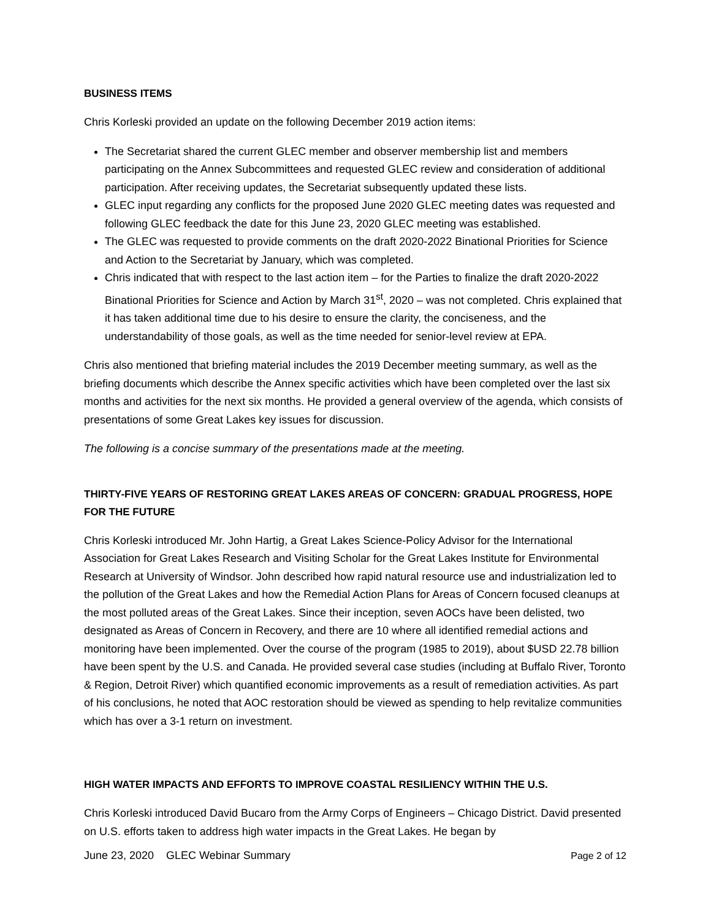BUSINESS ITEMS
Chris Korleski provided an update on the following December 2019 action items:
The Secretariat shared the current GLEC member and observer membership list and members participating on the Annex Subcommittees and requested GLEC review and consideration of additional participation. After receiving updates, the Secretariat subsequently updated these lists.
GLEC input regarding any conflicts for the proposed June 2020 GLEC meeting dates was requested and following GLEC feedback the date for this June 23, 2020 GLEC meeting was established.
The GLEC was requested to provide comments on the draft 2020-2022 Binational Priorities for Science and Action to the Secretariat by January, which was completed.
Chris indicated that with respect to the last action item – for the Parties to finalize the draft 2020-2022 Binational Priorities for Science and Action by March 31<sup>st</sup>, 2020 – was not completed. Chris explained that it has taken additional time due to his desire to ensure the clarity, the conciseness, and the understandability of those goals, as well as the time needed for senior-level review at EPA.
Chris also mentioned that briefing material includes the 2019 December meeting summary, as well as the briefing documents which describe the Annex specific activities which have been completed over the last six months and activities for the next six months. He provided a general overview of the agenda, which consists of presentations of some Great Lakes key issues for discussion.
The following is a concise summary of the presentations made at the meeting.
THIRTY-FIVE YEARS OF RESTORING GREAT LAKES AREAS OF CONCERN: GRADUAL PROGRESS, HOPE FOR THE FUTURE
Chris Korleski introduced Mr. John Hartig, a Great Lakes Science-Policy Advisor for the International Association for Great Lakes Research and Visiting Scholar for the Great Lakes Institute for Environmental Research at University of Windsor. John described how rapid natural resource use and industrialization led to the pollution of the Great Lakes and how the Remedial Action Plans for Areas of Concern focused cleanups at the most polluted areas of the Great Lakes. Since their inception, seven AOCs have been delisted, two designated as Areas of Concern in Recovery, and there are 10 where all identified remedial actions and monitoring have been implemented. Over the course of the program (1985 to 2019), about $USD 22.78 billion have been spent by the U.S. and Canada. He provided several case studies (including at Buffalo River, Toronto & Region, Detroit River) which quantified economic improvements as a result of remediation activities. As part of his conclusions, he noted that AOC restoration should be viewed as spending to help revitalize communities which has over a 3-1 return on investment.
HIGH WATER IMPACTS AND EFFORTS TO IMPROVE COASTAL RESILIENCY WITHIN THE U.S.
Chris Korleski introduced David Bucaro from the Army Corps of Engineers – Chicago District. David presented on U.S. efforts taken to address high water impacts in the Great Lakes. He began by
June 23, 2020 GLEC Webinar Summary Page 2 of 12